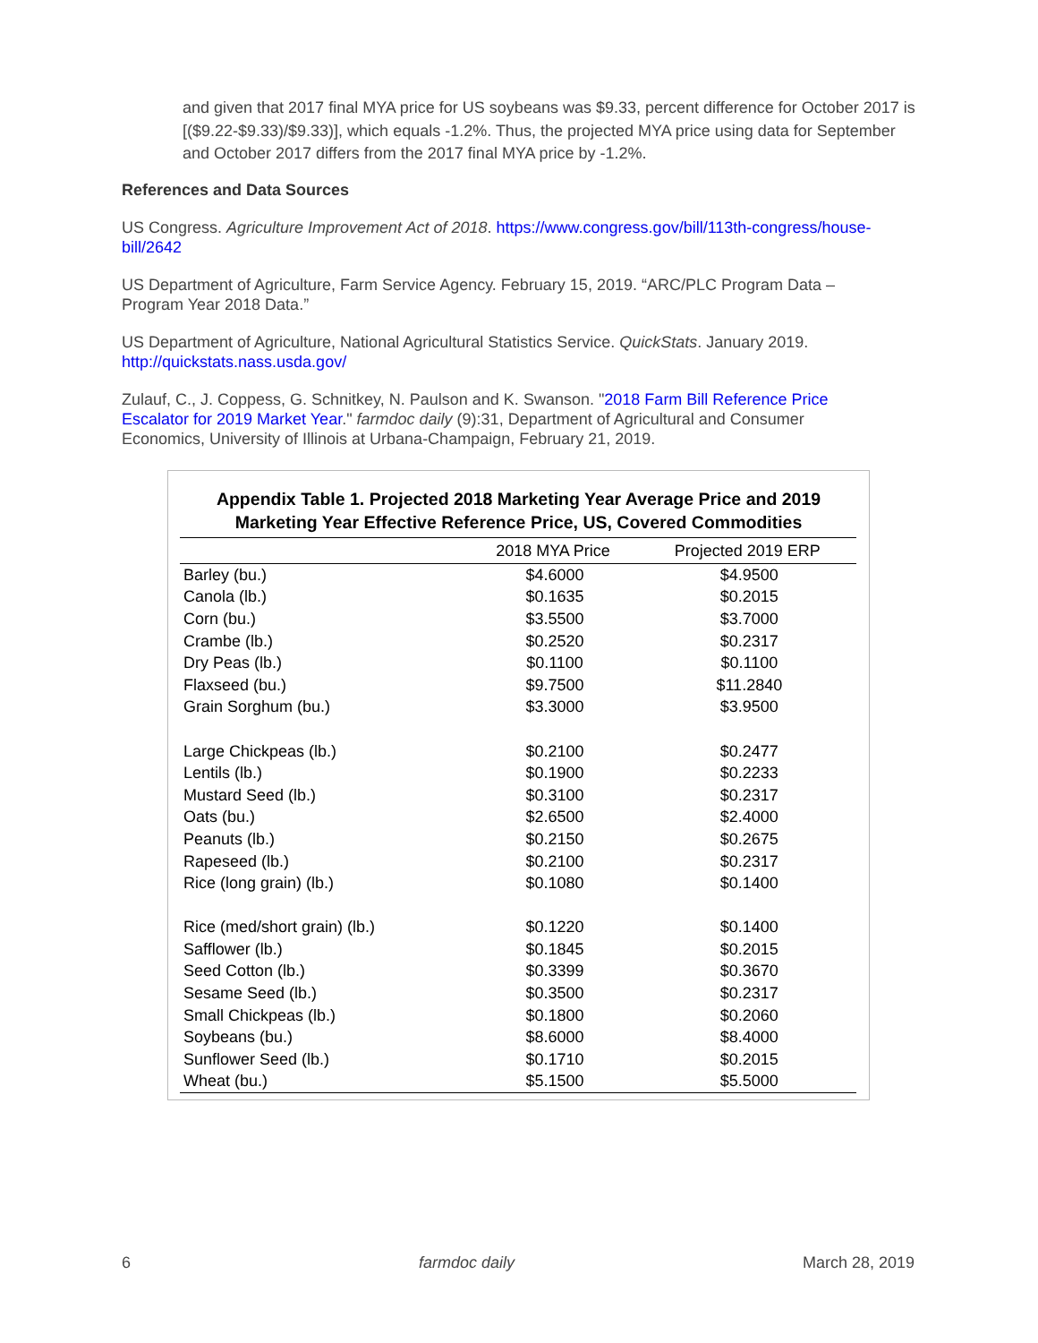and given that 2017 final MYA price for US soybeans was $9.33, percent difference for October 2017 is [($9.22-$9.33)/$9.33)], which equals -1.2%. Thus, the projected MYA price using data for September and October 2017 differs from the 2017 final MYA price by -1.2%.
References and Data Sources
US Congress. Agriculture Improvement Act of 2018. https://www.congress.gov/bill/113th-congress/house-bill/2642
US Department of Agriculture, Farm Service Agency. February 15, 2019. “ARC/PLC Program Data – Program Year 2018 Data.”
US Department of Agriculture, National Agricultural Statistics Service. QuickStats. January 2019. http://quickstats.nass.usda.gov/
Zulauf, C., J. Coppess, G. Schnitkey, N. Paulson and K. Swanson. "2018 Farm Bill Reference Price Escalator for 2019 Market Year." farmdoc daily (9):31, Department of Agricultural and Consumer Economics, University of Illinois at Urbana-Champaign, February 21, 2019.
Appendix Table 1. Projected 2018 Marketing Year Average Price and 2019
Marketing Year Effective Reference Price, US, Covered Commodities
| | 2018 MYA Price | Projected 2019 ERP |
| --- | --- | --- |
| Barley (bu.) | $4.6000 | $4.9500 |
| Canola (lb.) | $0.1635 | $0.2015 |
| Corn (bu.) | $3.5500 | $3.7000 |
| Crambe (lb.) | $0.2520 | $0.2317 |
| Dry Peas (lb.) | $0.1100 | $0.1100 |
| Flaxseed (bu.) | $9.7500 | $11.2840 |
| Grain Sorghum (bu.) | $3.3000 | $3.9500 |
| Large Chickpeas (lb.) | $0.2100 | $0.2477 |
| Lentils (lb.) | $0.1900 | $0.2233 |
| Mustard Seed (lb.) | $0.3100 | $0.2317 |
| Oats (bu.) | $2.6500 | $2.4000 |
| Peanuts (lb.) | $0.2150 | $0.2675 |
| Rapeseed (lb.) | $0.2100 | $0.2317 |
| Rice (long grain) (lb.) | $0.1080 | $0.1400 |
| Rice (med/short grain) (lb.) | $0.1220 | $0.1400 |
| Safflower (lb.) | $0.1845 | $0.2015 |
| Seed Cotton (lb.) | $0.3399 | $0.3670 |
| Sesame Seed (lb.) | $0.3500 | $0.2317 |
| Small Chickpeas (lb.) | $0.1800 | $0.2060 |
| Soybeans (bu.) | $8.6000 | $8.4000 |
| Sunflower Seed (lb.) | $0.1710 | $0.2015 |
| Wheat (bu.) | $5.1500 | $5.5000 |
6 farmdoc daily March 28, 2019